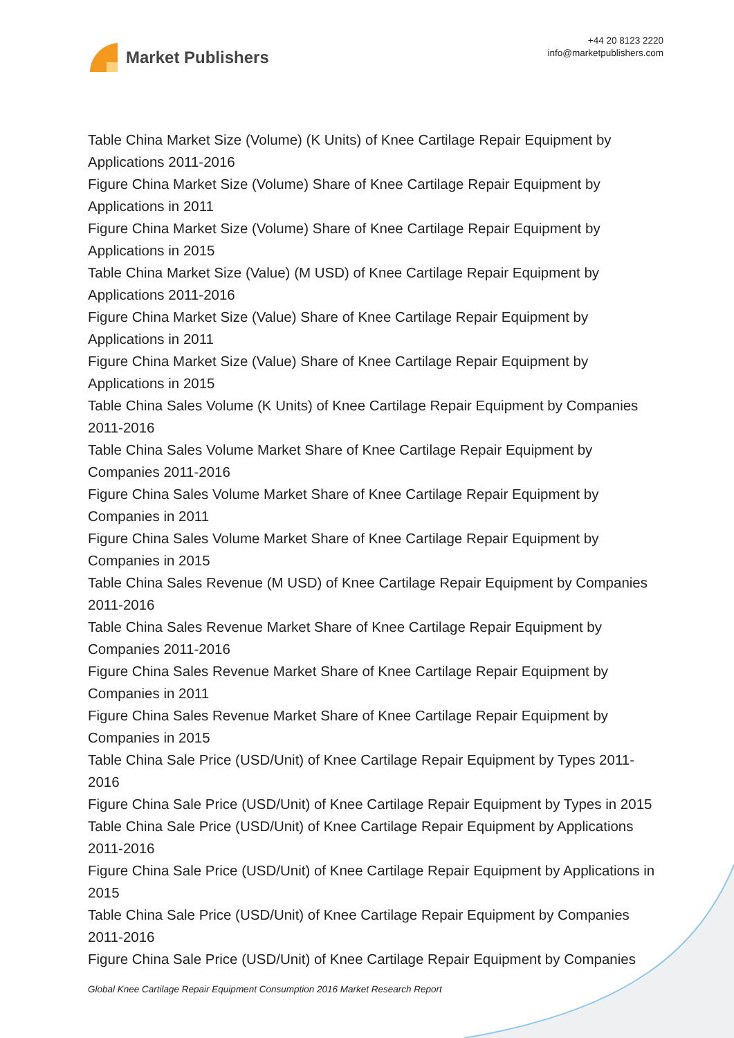Market Publishers
+44 20 8123 2220
info@marketpublishers.com
Table China Market Size (Volume) (K Units) of Knee Cartilage Repair Equipment by Applications 2011-2016
Figure China Market Size (Volume) Share of Knee Cartilage Repair Equipment by Applications in 2011
Figure China Market Size (Volume) Share of Knee Cartilage Repair Equipment by Applications in 2015
Table China Market Size (Value) (M USD) of Knee Cartilage Repair Equipment by Applications 2011-2016
Figure China Market Size (Value) Share of Knee Cartilage Repair Equipment by Applications in 2011
Figure China Market Size (Value) Share of Knee Cartilage Repair Equipment by Applications in 2015
Table China Sales Volume (K Units) of Knee Cartilage Repair Equipment by Companies 2011-2016
Table China Sales Volume Market Share of Knee Cartilage Repair Equipment by Companies 2011-2016
Figure China Sales Volume Market Share of Knee Cartilage Repair Equipment by Companies in 2011
Figure China Sales Volume Market Share of Knee Cartilage Repair Equipment by Companies in 2015
Table China Sales Revenue (M USD) of Knee Cartilage Repair Equipment by Companies 2011-2016
Table China Sales Revenue Market Share of Knee Cartilage Repair Equipment by Companies 2011-2016
Figure China Sales Revenue Market Share of Knee Cartilage Repair Equipment by Companies in 2011
Figure China Sales Revenue Market Share of Knee Cartilage Repair Equipment by Companies in 2015
Table China Sale Price (USD/Unit) of Knee Cartilage Repair Equipment by Types 2011-2016
Figure China Sale Price (USD/Unit) of Knee Cartilage Repair Equipment by Types in 2015
Table China Sale Price (USD/Unit) of Knee Cartilage Repair Equipment by Applications 2011-2016
Figure China Sale Price (USD/Unit) of Knee Cartilage Repair Equipment by Applications in 2015
Table China Sale Price (USD/Unit) of Knee Cartilage Repair Equipment by Companies 2011-2016
Figure China Sale Price (USD/Unit) of Knee Cartilage Repair Equipment by Companies
Global Knee Cartilage Repair Equipment Consumption 2016 Market Research Report